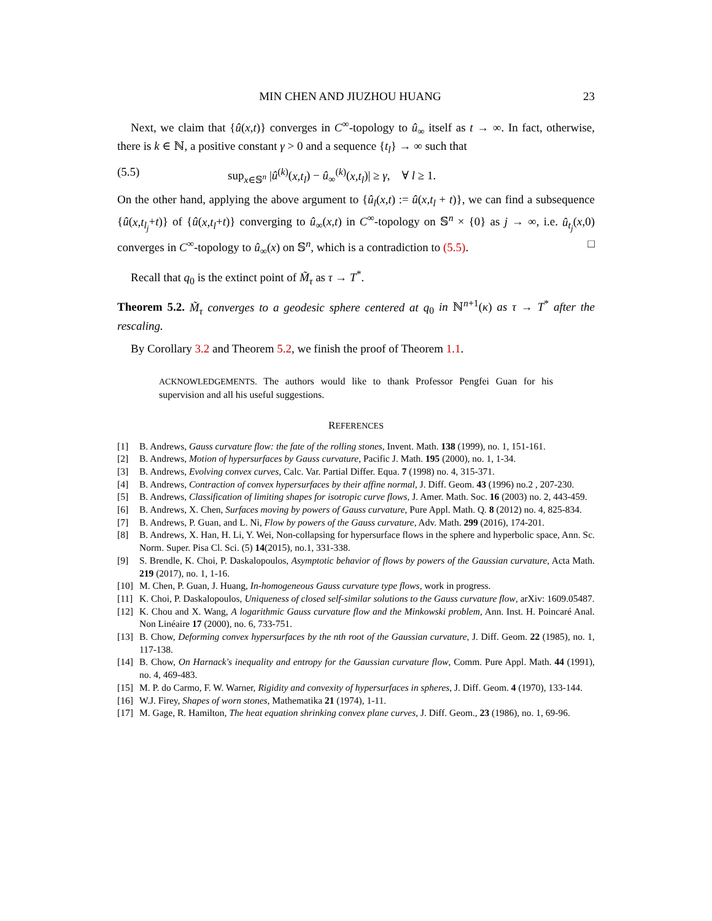MIN CHEN AND JIUZHOU HUANG 23
Next, we claim that {û(x,t)} converges in C<sup>∞</sup>-topology to û<sub>∞</sub> itself as t → ∞. In fact, otherwise, there is k ∈ ℕ, a positive constant γ > 0 and a sequence {t<sub>l</sub>} → ∞ such that
(5.5) sup<sub>x∈𝕊<sup>n</sup></sub> |û<sup>(k)</sup>(x,t<sub>l</sub>) − û<sub>∞</sub><sup>(k)</sup>(x,t<sub>l</sub>)| ≥ γ, ∀ l ≥ 1.
On the other hand, applying the above argument to {û<sub>l</sub>(x,t) := û(x,t<sub>l</sub> + t)}, we can find a subsequence {û(x,t<sub>l<sub>j</sub></sub>+t)} of {û(x,t<sub>l</sub>+t)} converging to û<sub>∞</sub>(x,t) in C<sup>∞</sup>-topology on 𝕊<sup>n</sup> × {0} as j → ∞, i.e. û<sub>t<sub>j</sub></sub>(x,0) converges in C<sup>∞</sup>-topology to û<sub>∞</sub>(x) on 𝕊<sup>n</sup>, which is a contradiction to (5.5). □
Recall that q<sub>0</sub> is the extinct point of M̃<sub>τ</sub> as τ → T<sup>*</sup>.
Theorem 5.2. M̃<sub>τ</sub> converges to a geodesic sphere centered at q<sub>0</sub> in ℕ<sup>n+1</sup>(κ) as τ → T<sup>*</sup> after the rescaling.
By Corollary 3.2 and Theorem 5.2, we finish the proof of Theorem 1.1.
ACKNOWLEDGEMENTS. The authors would like to thank Professor Pengfei Guan for his supervision and all his useful suggestions.
REFERENCES
[1] B. Andrews, Gauss curvature flow: the fate of the rolling stones, Invent. Math. 138 (1999), no. 1, 151-161.
[2] B. Andrews, Motion of hypersurfaces by Gauss curvature, Pacific J. Math. 195 (2000), no. 1, 1-34.
[3] B. Andrews, Evolving convex curves, Calc. Var. Partial Differ. Equa. 7 (1998) no. 4, 315-371.
[4] B. Andrews, Contraction of convex hypersurfaces by their affine normal, J. Diff. Geom. 43 (1996) no.2 , 207-230.
[5] B. Andrews, Classification of limiting shapes for isotropic curve flows, J. Amer. Math. Soc. 16 (2003) no. 2, 443-459.
[6] B. Andrews, X. Chen, Surfaces moving by powers of Gauss curvature, Pure Appl. Math. Q. 8 (2012) no. 4, 825-834.
[7] B. Andrews, P. Guan, and L. Ni, Flow by powers of the Gauss curvature, Adv. Math. 299 (2016), 174-201.
[8] B. Andrews, X. Han, H. Li, Y. Wei, Non-collapsing for hypersurface flows in the sphere and hyperbolic space, Ann. Sc. Norm. Super. Pisa Cl. Sci. (5) 14(2015), no.1, 331-338.
[9] S. Brendle, K. Choi, P. Daskalopoulos, Asymptotic behavior of flows by powers of the Gaussian curvature, Acta Math. 219 (2017), no. 1, 1-16.
[10] M. Chen, P. Guan, J. Huang, In-homogeneous Gauss curvature type flows, work in progress.
[11] K. Choi, P. Daskalopoulos, Uniqueness of closed self-similar solutions to the Gauss curvature flow, arXiv: 1609.05487.
[12] K. Chou and X. Wang, A logarithmic Gauss curvature flow and the Minkowski problem, Ann. Inst. H. Poincaré Anal. Non Linéaire 17 (2000), no. 6, 733-751.
[13] B. Chow, Deforming convex hypersurfaces by the nth root of the Gaussian curvature, J. Diff. Geom. 22 (1985), no. 1, 117-138.
[14] B. Chow, On Harnack's inequality and entropy for the Gaussian curvature flow, Comm. Pure Appl. Math. 44 (1991), no. 4, 469-483.
[15] M. P. do Carmo, F. W. Warner, Rigidity and convexity of hypersurfaces in spheres, J. Diff. Geom. 4 (1970), 133-144.
[16] W.J. Firey, Shapes of worn stones, Mathematika 21 (1974), 1-11.
[17] M. Gage, R. Hamilton, The heat equation shrinking convex plane curves, J. Diff. Geom., 23 (1986), no. 1, 69-96.